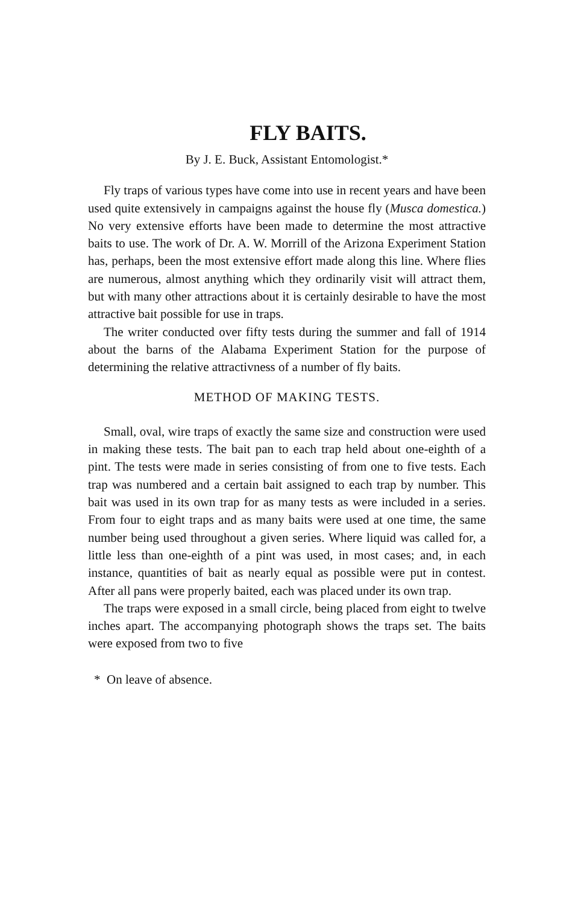FLY BAITS.
By J. E. Buck, Assistant Entomologist.*
Fly traps of various types have come into use in recent years and have been used quite extensively in campaigns against the house fly (Musca domestica.) No very extensive efforts have been made to determine the most attractive baits to use. The work of Dr. A. W. Morrill of the Arizona Experiment Station has, perhaps, been the most extensive effort made along this line. Where flies are numerous, almost anything which they ordinarily visit will attract them, but with many other attractions about it is certainly desirable to have the most attractive bait possible for use in traps.
The writer conducted over fifty tests during the summer and fall of 1914 about the barns of the Alabama Experiment Station for the purpose of determining the relative attractivness of a number of fly baits.
METHOD OF MAKING TESTS.
Small, oval, wire traps of exactly the same size and construction were used in making these tests. The bait pan to each trap held about one-eighth of a pint. The tests were made in series consisting of from one to five tests. Each trap was numbered and a certain bait assigned to each trap by number. This bait was used in its own trap for as many tests as were included in a series. From four to eight traps and as many baits were used at one time, the same number being used throughout a given series. Where liquid was called for, a little less than one-eighth of a pint was used, in most cases; and, in each instance, quantities of bait as nearly equal as possible were put in contest. After all pans were properly baited, each was placed under its own trap.
The traps were exposed in a small circle, being placed from eight to twelve inches apart. The accompanying photograph shows the traps set. The baits were exposed from two to five
* On leave of absence.